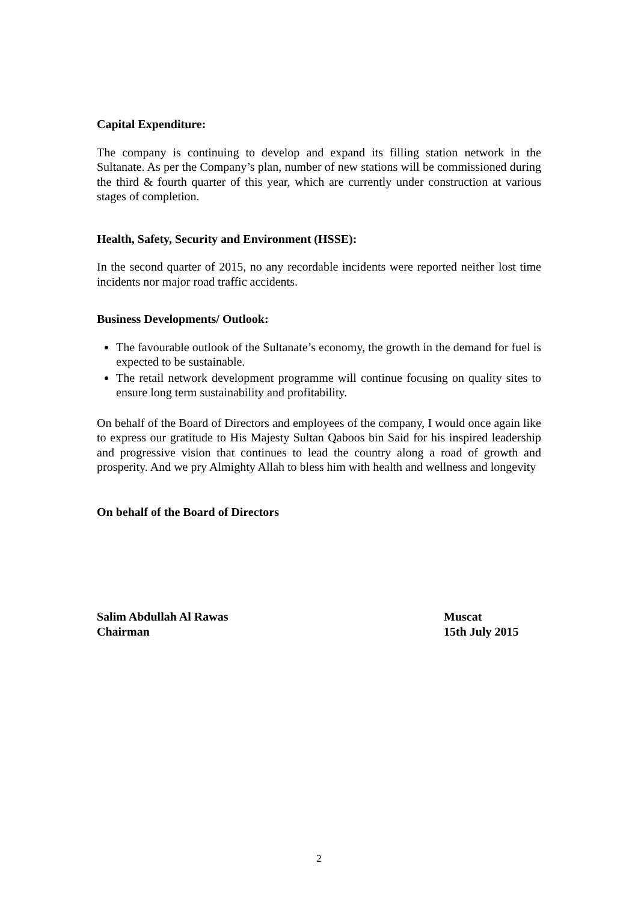Capital Expenditure:
The company is continuing to develop and expand its filling station network in the Sultanate. As per the Company’s plan, number of new stations will be commissioned during the third & fourth quarter of this year, which are currently under construction at various stages of completion.
Health, Safety, Security and Environment (HSSE):
In the second quarter of 2015, no any recordable incidents were reported neither lost time incidents nor major road traffic accidents.
Business Developments/ Outlook:
The favourable outlook of the Sultanate’s economy, the growth in the demand for fuel is expected to be sustainable.
The retail network development programme will continue focusing on quality sites to ensure long term sustainability and profitability.
On behalf of the Board of Directors and employees of the company, I would once again like to express our gratitude to His Majesty Sultan Qaboos bin Said for his inspired leadership and progressive vision that continues to lead the country along a road of growth and prosperity. And we pry Almighty Allah to bless him with health and wellness and longevity
On behalf of the Board of Directors
Salim Abdullah Al Rawas Muscat
Chairman 15th July 2015
2